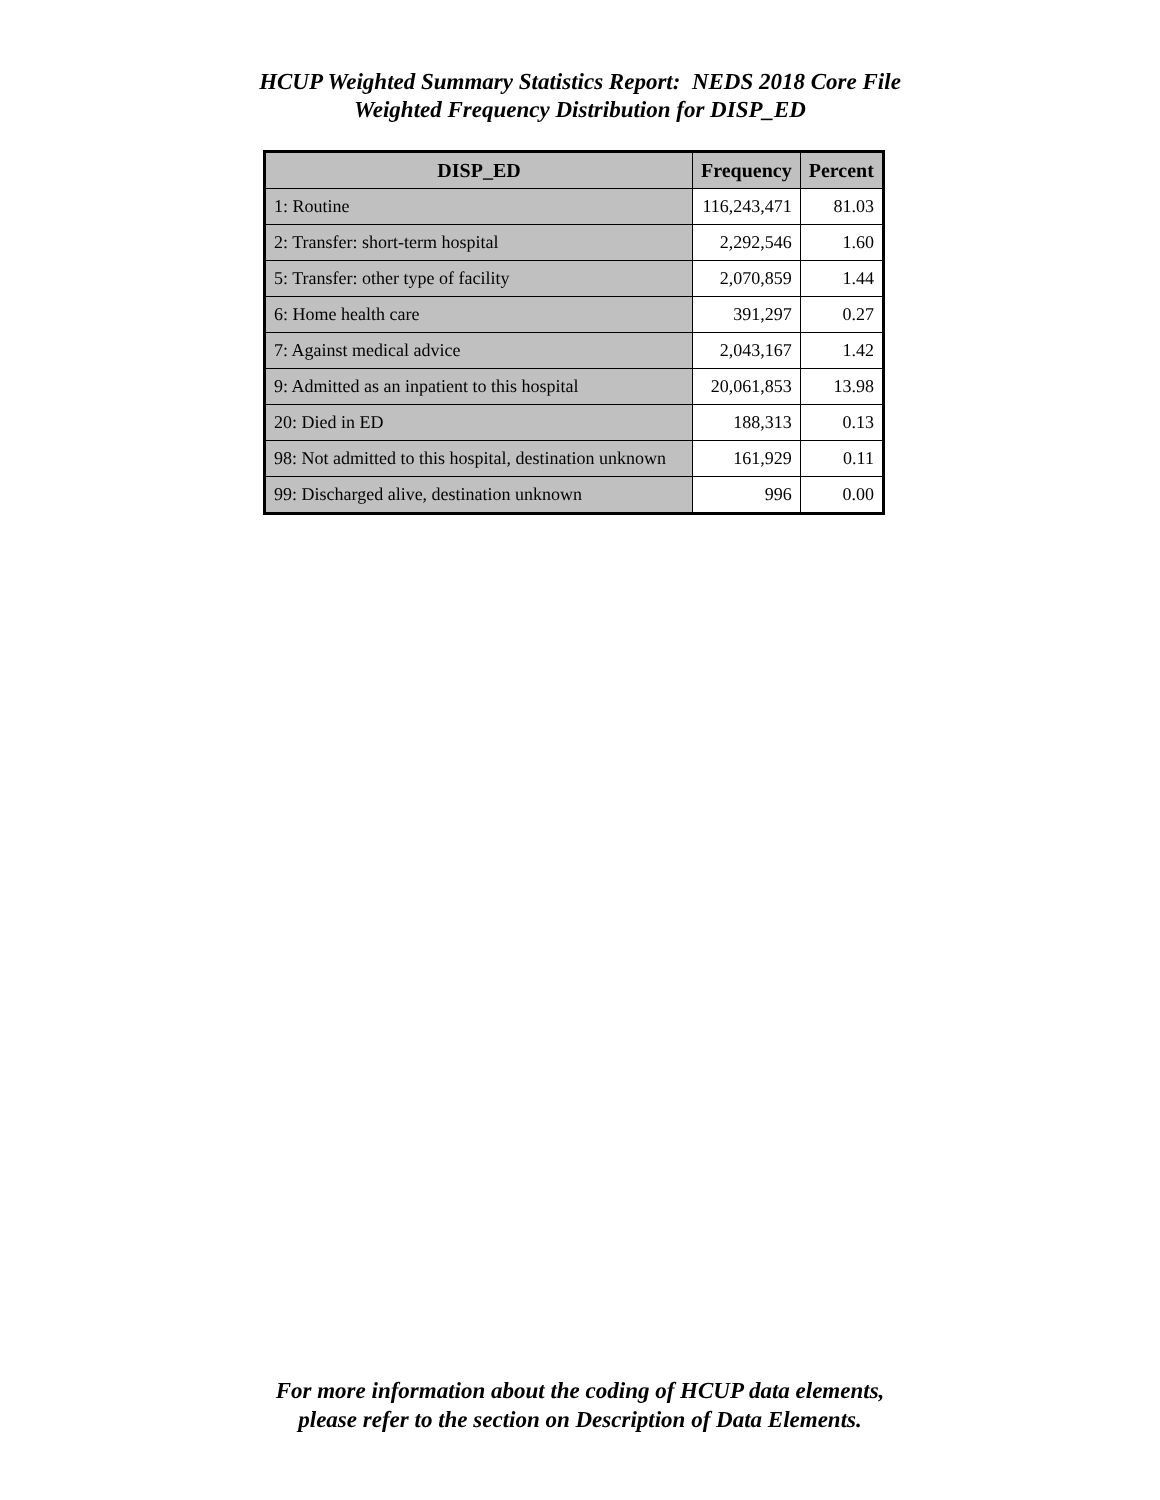HCUP Weighted Summary Statistics Report: NEDS 2018 Core File
Weighted Frequency Distribution for DISP_ED
| DISP_ED | Frequency | Percent |
| --- | --- | --- |
| 1: Routine | 116,243,471 | 81.03 |
| 2: Transfer: short-term hospital | 2,292,546 | 1.60 |
| 5: Transfer: other type of facility | 2,070,859 | 1.44 |
| 6: Home health care | 391,297 | 0.27 |
| 7: Against medical advice | 2,043,167 | 1.42 |
| 9: Admitted as an inpatient to this hospital | 20,061,853 | 13.98 |
| 20: Died in ED | 188,313 | 0.13 |
| 98: Not admitted to this hospital, destination unknown | 161,929 | 0.11 |
| 99: Discharged alive, destination unknown | 996 | 0.00 |
For more information about the coding of HCUP data elements,
please refer to the section on Description of Data Elements.